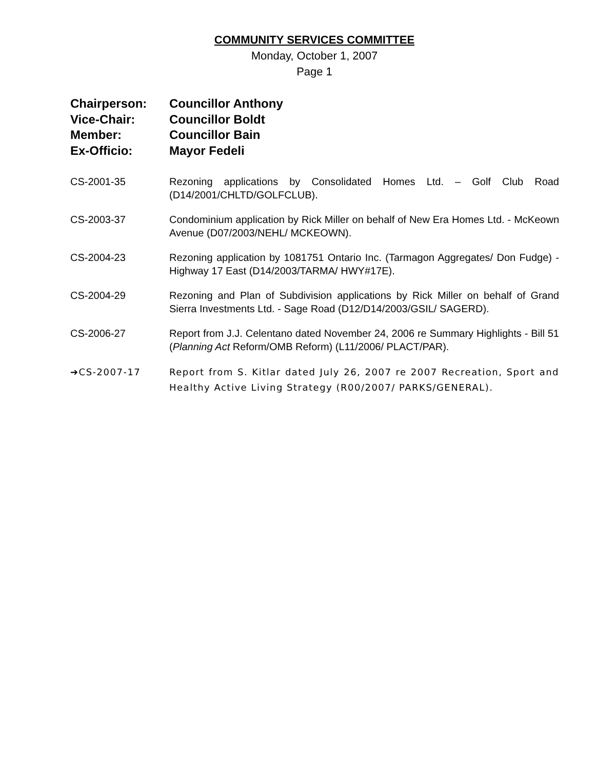COMMUNITY SERVICES COMMITTEE
Monday, October 1, 2007
Page 1
Chairperson: Councillor Anthony
Vice-Chair: Councillor Boldt
Member: Councillor Bain
Ex-Officio: Mayor Fedeli
CS-2001-35 Rezoning applications by Consolidated Homes Ltd. – Golf Club Road (D14/2001/CHLTD/GOLFCLUB).
CS-2003-37 Condominium application by Rick Miller on behalf of New Era Homes Ltd. - McKeown Avenue (D07/2003/NEHL/ MCKEOWN).
CS-2004-23 Rezoning application by 1081751 Ontario Inc. (Tarmagon Aggregates/ Don Fudge) - Highway 17 East (D14/2003/TARMA/ HWY#17E).
CS-2004-29 Rezoning and Plan of Subdivision applications by Rick Miller on behalf of Grand Sierra Investments Ltd. - Sage Road (D12/D14/2003/GSIL/ SAGERD).
CS-2006-27 Report from J.J. Celentano dated November 24, 2006 re Summary Highlights - Bill 51 (Planning Act Reform/OMB Reform) (L11/2006/ PLACT/PAR).
➔CS-2007-17 Report from S. Kitlar dated July 26, 2007 re 2007 Recreation, Sport and Healthy Active Living Strategy (R00/2007/ PARKS/GENERAL).